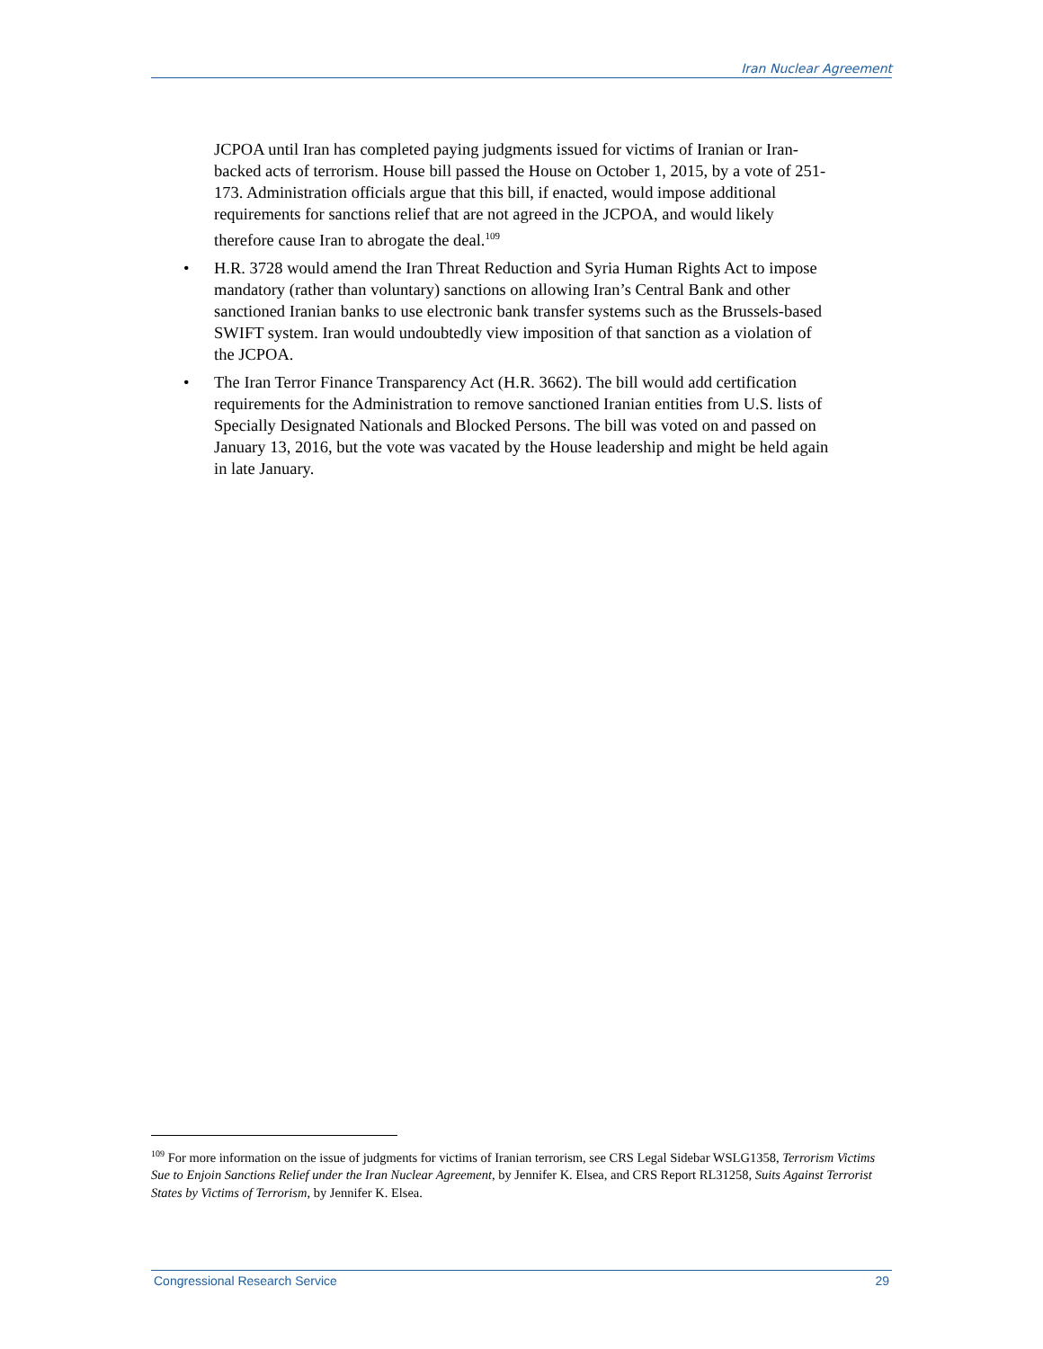Iran Nuclear Agreement
JCPOA until Iran has completed paying judgments issued for victims of Iranian or Iran-backed acts of terrorism. House bill passed the House on October 1, 2015, by a vote of 251-173. Administration officials argue that this bill, if enacted, would impose additional requirements for sanctions relief that are not agreed in the JCPOA, and would likely therefore cause Iran to abrogate the deal.<sup>109</sup>
• H.R. 3728 would amend the Iran Threat Reduction and Syria Human Rights Act to impose mandatory (rather than voluntary) sanctions on allowing Iran’s Central Bank and other sanctioned Iranian banks to use electronic bank transfer systems such as the Brussels-based SWIFT system. Iran would undoubtedly view imposition of that sanction as a violation of the JCPOA.
• The Iran Terror Finance Transparency Act (H.R. 3662). The bill would add certification requirements for the Administration to remove sanctioned Iranian entities from U.S. lists of Specially Designated Nationals and Blocked Persons. The bill was voted on and passed on January 13, 2016, but the vote was vacated by the House leadership and might be held again in late January.
<sup>109</sup> For more information on the issue of judgments for victims of Iranian terrorism, see CRS Legal Sidebar WSLG1358, Terrorism Victims Sue to Enjoin Sanctions Relief under the Iran Nuclear Agreement, by Jennifer K. Elsea, and CRS Report RL31258, Suits Against Terrorist States by Victims of Terrorism, by Jennifer K. Elsea.
Congressional Research Service 29